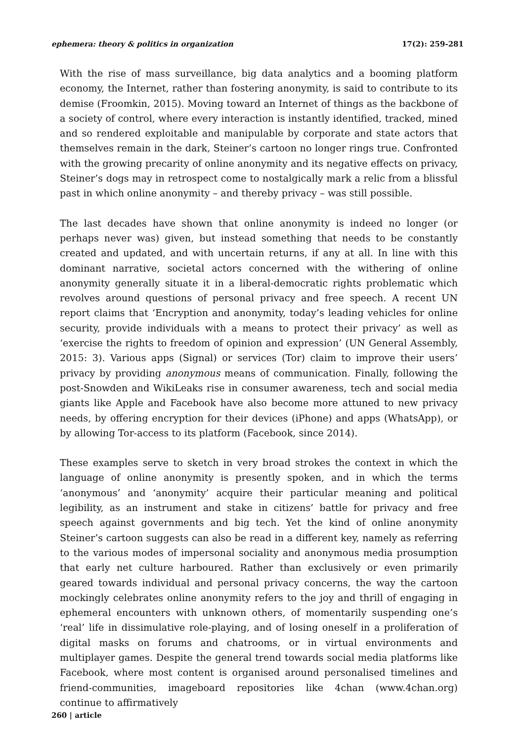ephemera: theory & politics in organization 17(2): 259-281
With the rise of mass surveillance, big data analytics and a booming platform economy, the Internet, rather than fostering anonymity, is said to contribute to its demise (Froomkin, 2015). Moving toward an Internet of things as the backbone of a society of control, where every interaction is instantly identified, tracked, mined and so rendered exploitable and manipulable by corporate and state actors that themselves remain in the dark, Steiner’s cartoon no longer rings true. Confronted with the growing precarity of online anonymity and its negative effects on privacy, Steiner’s dogs may in retrospect come to nostalgically mark a relic from a blissful past in which online anonymity – and thereby privacy – was still possible.
The last decades have shown that online anonymity is indeed no longer (or perhaps never was) given, but instead something that needs to be constantly created and updated, and with uncertain returns, if any at all. In line with this dominant narrative, societal actors concerned with the withering of online anonymity generally situate it in a liberal-democratic rights problematic which revolves around questions of personal privacy and free speech. A recent UN report claims that ‘Encryption and anonymity, today’s leading vehicles for online security, provide individuals with a means to protect their privacy’ as well as ‘exercise the rights to freedom of opinion and expression’ (UN General Assembly, 2015: 3). Various apps (Signal) or services (Tor) claim to improve their users’ privacy by providing anonymous means of communication. Finally, following the post-Snowden and WikiLeaks rise in consumer awareness, tech and social media giants like Apple and Facebook have also become more attuned to new privacy needs, by offering encryption for their devices (iPhone) and apps (WhatsApp), or by allowing Tor-access to its platform (Facebook, since 2014).
These examples serve to sketch in very broad strokes the context in which the language of online anonymity is presently spoken, and in which the terms ‘anonymous’ and ‘anonymity’ acquire their particular meaning and political legibility, as an instrument and stake in citizens’ battle for privacy and free speech against governments and big tech. Yet the kind of online anonymity Steiner’s cartoon suggests can also be read in a different key, namely as referring to the various modes of impersonal sociality and anonymous media prosumption that early net culture harboured. Rather than exclusively or even primarily geared towards individual and personal privacy concerns, the way the cartoon mockingly celebrates online anonymity refers to the joy and thrill of engaging in ephemeral encounters with unknown others, of momentarily suspending one’s ‘real’ life in dissimulative role-playing, and of losing oneself in a proliferation of digital masks on forums and chatrooms, or in virtual environments and multiplayer games. Despite the general trend towards social media platforms like Facebook, where most content is organised around personalised timelines and friend-communities, imageboard repositories like 4chan (www.4chan.org) continue to affirmatively
260 | article